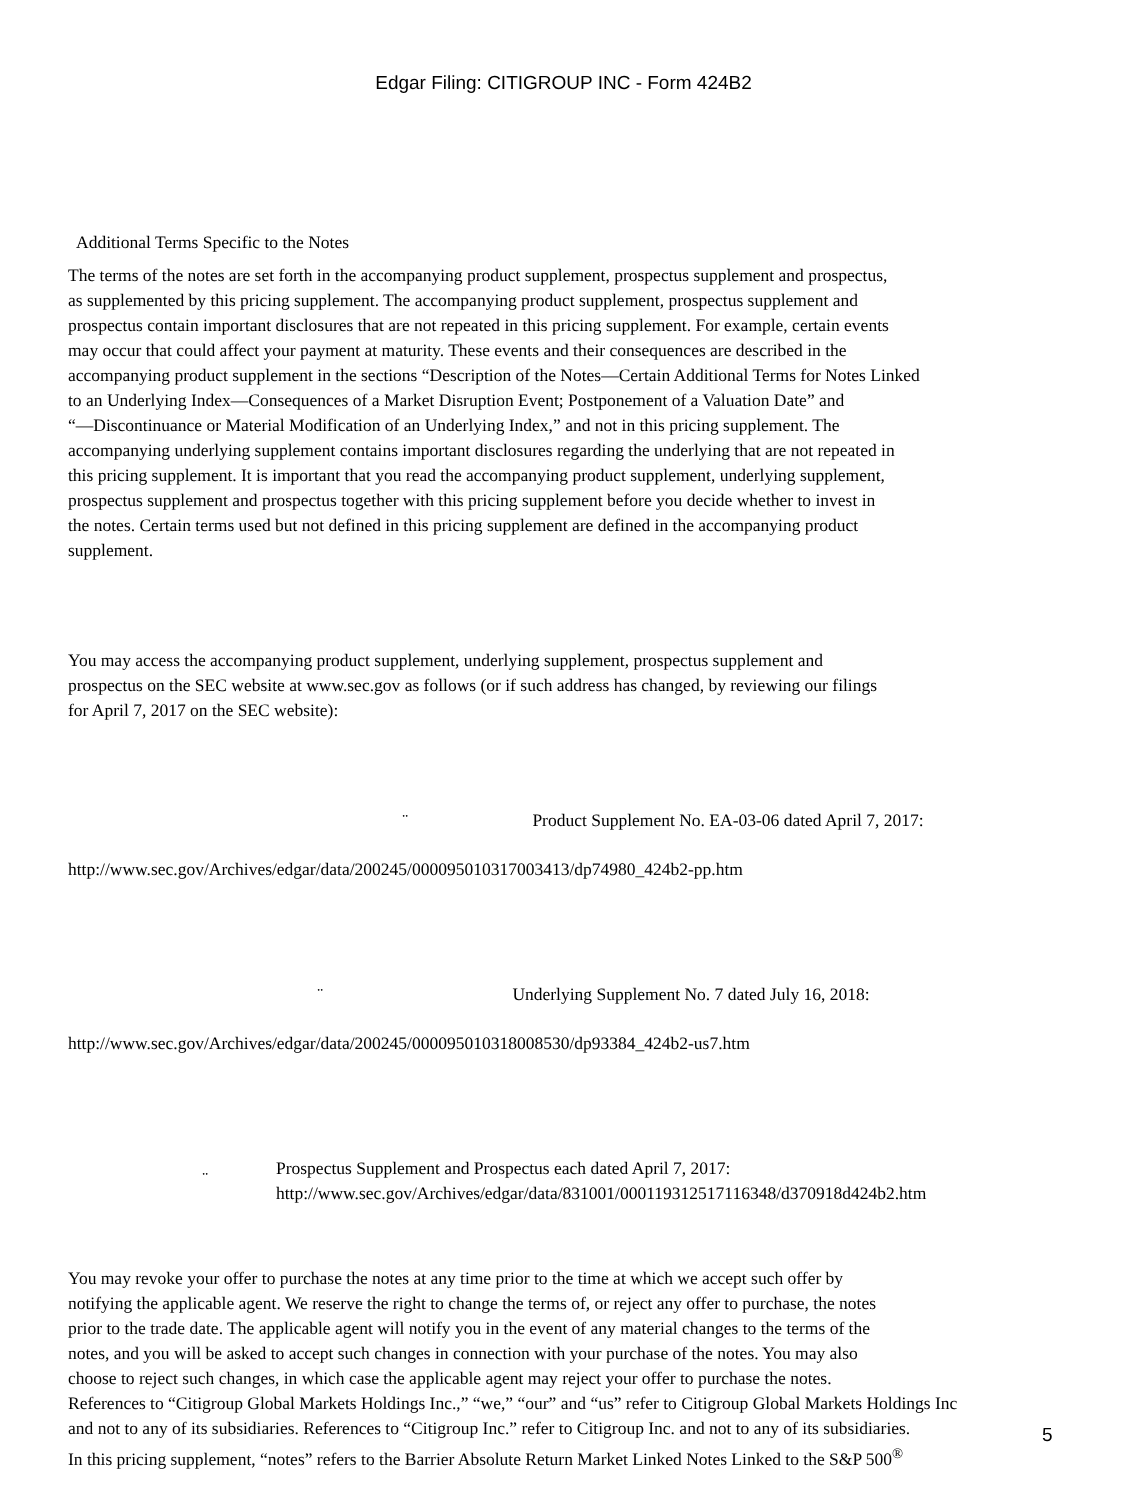Edgar Filing: CITIGROUP INC - Form 424B2
Additional Terms Specific to the Notes
The terms of the notes are set forth in the accompanying product supplement, prospectus supplement and prospectus,
as supplemented by this pricing supplement. The accompanying product supplement, prospectus supplement and
prospectus contain important disclosures that are not repeated in this pricing supplement. For example, certain events
may occur that could affect your payment at maturity. These events and their consequences are described in the
accompanying product supplement in the sections “Description of the Notes—Certain Additional Terms for Notes Linked
to an Underlying Index—Consequences of a Market Disruption Event; Postponement of a Valuation Date” and
“—Discontinuance or Material Modification of an Underlying Index,” and not in this pricing supplement. The
accompanying underlying supplement contains important disclosures regarding the underlying that are not repeated in
this pricing supplement. It is important that you read the accompanying product supplement, underlying supplement,
prospectus supplement and prospectus together with this pricing supplement before you decide whether to invest in
the notes. Certain terms used but not defined in this pricing supplement are defined in the accompanying product
supplement.
You may access the accompanying product supplement, underlying supplement, prospectus supplement and
prospectus on the SEC website at www.sec.gov as follows (or if such address has changed, by reviewing our filings
for April 7, 2017 on the SEC website):
¨ Product Supplement No. EA-03-06 dated April 7, 2017:
http://www.sec.gov/Archives/edgar/data/200245/000095010317003413/dp74980_424b2-pp.htm
¨ Underlying Supplement No. 7 dated July 16, 2018:
http://www.sec.gov/Archives/edgar/data/200245/000095010318008530/dp93384_424b2-us7.htm
¨
Prospectus Supplement and Prospectus each dated April 7, 2017:
http://www.sec.gov/Archives/edgar/data/831001/000119312517116348/d370918d424b2.htm
You may revoke your offer to purchase the notes at any time prior to the time at which we accept such offer by
notifying the applicable agent. We reserve the right to change the terms of, or reject any offer to purchase, the notes
prior to the trade date. The applicable agent will notify you in the event of any material changes to the terms of the
notes, and you will be asked to accept such changes in connection with your purchase of the notes. You may also
choose to reject such changes, in which case the applicable agent may reject your offer to purchase the notes.
References to “Citigroup Global Markets Holdings Inc.,” “we,” “our” and “us” refer to Citigroup Global Markets Holdings Inc
and not to any of its subsidiaries. References to “Citigroup Inc.” refer to Citigroup Inc. and not to any of its subsidiaries.
In this pricing supplement, “notes” refers to the Barrier Absolute Return Market Linked Notes Linked to the S&P 500<sup>®</sup>
5